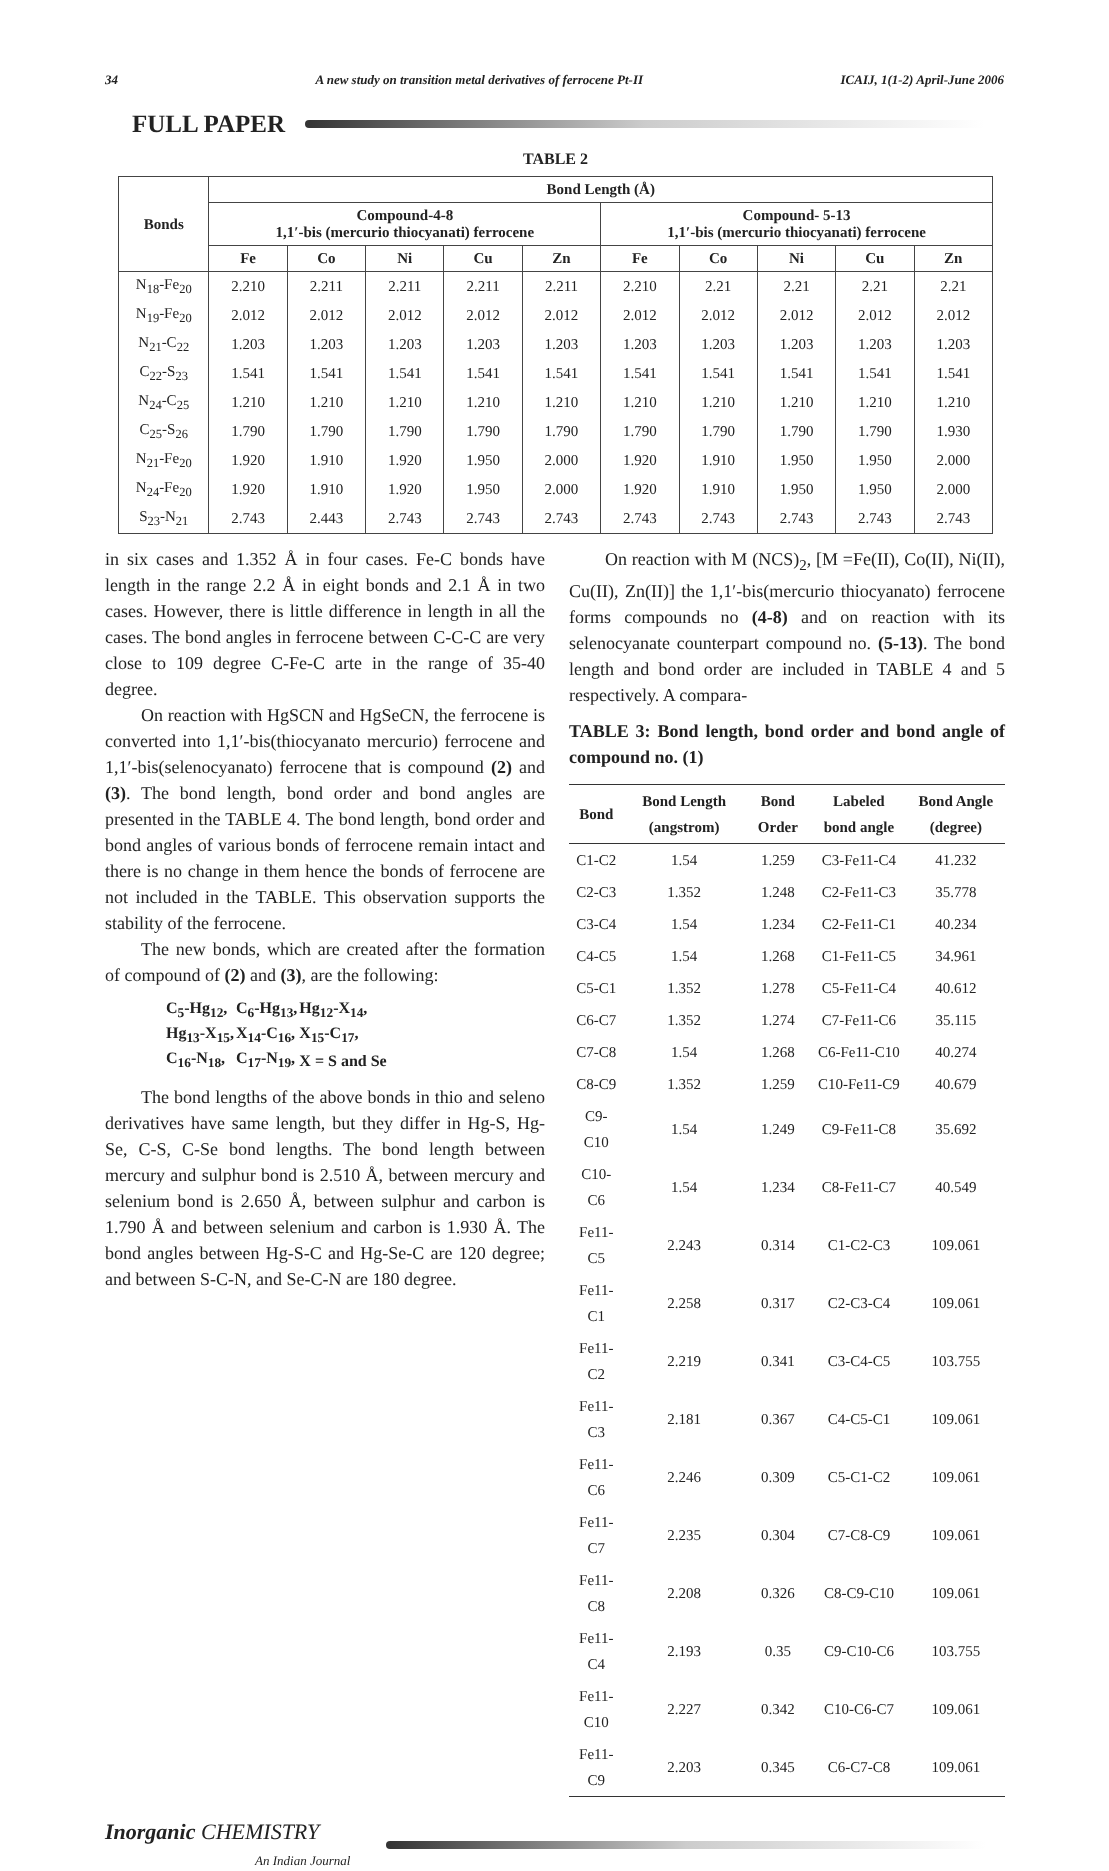34 A new study on transition metal derivatives of ferrocene Pt-II ICAIJ, 1(1-2) April-June 2006
FULL PAPER
TABLE 2
| Bonds | Bond Length (Å) | | | | | | | | | |
| --- | --- | --- | --- | --- | --- | --- | --- | --- | --- | --- |
| | Compound-4-8 1,1′-bis (mercurio thiocyanati) ferrocene | | | | | Compound- 5-13 1,1′-bis (mercurio thiocyanati) ferrocene | | | | |
| | Fe | Co | Ni | Cu | Zn | Fe | Co | Ni | Cu | Zn |
| N<sub>18</sub>-Fe<sub>20</sub> | 2.210 | 2.211 | 2.211 | 2.211 | 2.211 | 2.210 | 2.21 | 2.21 | 2.21 | 2.21 |
| N<sub>19</sub>-Fe<sub>20</sub> | 2.012 | 2.012 | 2.012 | 2.012 | 2.012 | 2.012 | 2.012 | 2.012 | 2.012 | 2.012 |
| N<sub>21</sub>-C<sub>22</sub> | 1.203 | 1.203 | 1.203 | 1.203 | 1.203 | 1.203 | 1.203 | 1.203 | 1.203 | 1.203 |
| C<sub>22</sub>-S<sub>23</sub> | 1.541 | 1.541 | 1.541 | 1.541 | 1.541 | 1.541 | 1.541 | 1.541 | 1.541 | 1.541 |
| N<sub>24</sub>-C<sub>25</sub> | 1.210 | 1.210 | 1.210 | 1.210 | 1.210 | 1.210 | 1.210 | 1.210 | 1.210 | 1.210 |
| C<sub>25</sub>-S<sub>26</sub> | 1.790 | 1.790 | 1.790 | 1.790 | 1.790 | 1.790 | 1.790 | 1.790 | 1.790 | 1.930 |
| N<sub>21</sub>-Fe<sub>20</sub> | 1.920 | 1.910 | 1.920 | 1.950 | 2.000 | 1.920 | 1.910 | 1.950 | 1.950 | 2.000 |
| N<sub>24</sub>-Fe<sub>20</sub> | 1.920 | 1.910 | 1.920 | 1.950 | 2.000 | 1.920 | 1.910 | 1.950 | 1.950 | 2.000 |
| S<sub>23</sub>-N<sub>21</sub> | 2.743 | 2.443 | 2.743 | 2.743 | 2.743 | 2.743 | 2.743 | 2.743 | 2.743 | 2.743 |
in six cases and 1.352 Å in four cases. Fe-C bonds have length in the range 2.2 Å in eight bonds and 2.1 Å in two cases. However, there is little difference in length in all the cases. The bond angles in ferrocene between C-C-C are very close to 109 degree C-Fe-C arte in the range of 35-40 degree.
On reaction with HgSCN and HgSeCN, the ferrocene is converted into 1,1′-bis(thiocyanato mercurio) ferrocene and 1,1′-bis(selenocyanato) ferrocene that is compound (2) and (3). The bond length, bond order and bond angles are presented in the TABLE 4. The bond length, bond order and bond angles of various bonds of ferrocene remain intact and there is no change in them hence the bonds of ferrocene are not included in the TABLE. This observation supports the stability of the ferrocene.
The new bonds, which are created after the formation of compound of (2) and (3), are the following:
| C<sub>5</sub>-Hg<sub>12</sub>, | C<sub>6</sub>-Hg<sub>13</sub>, | Hg<sub>12</sub>-X<sub>14</sub>, |
| Hg<sub>13</sub>-X<sub>15</sub>, | X<sub>14</sub>-C<sub>16</sub>, | X<sub>15</sub>-C<sub>17</sub>, |
| C<sub>16</sub>-N<sub>18</sub>, | C<sub>17</sub>-N<sub>19</sub>, | X = S and Se |
The bond lengths of the above bonds in thio and seleno derivatives have same length, but they differ in Hg-S, Hg-Se, C-S, C-Se bond lengths. The bond length between mercury and sulphur bond is 2.510 Å, between mercury and selenium bond is 2.650 Å, between sulphur and carbon is 1.790 Å and between selenium and carbon is 1.930 Å. The bond angles between Hg-S-C and Hg-Se-C are 120 degree; and between S-C-N, and Se-C-N are 180 degree.
On reaction with M (NCS)<sub>2</sub>, [M =Fe(II), Co(II), Ni(II), Cu(II), Zn(II)] the 1,1′-bis(mercurio thiocyanato) ferrocene forms compounds no (4-8) and on reaction with its selenocyanate counterpart compound no. (5-13). The bond length and bond order are included in TABLE 4 and 5 respectively. A compara-
TABLE 3: Bond length, bond order and bond angle of compound no. (1)
| Bond | Bond Length (angstrom) | Bond Order | Labeled bond angle | Bond Angle (degree) |
| --- | --- | --- | --- | --- |
| C1-C2 | 1.54 | 1.259 | C3-Fe11-C4 | 41.232 |
| C2-C3 | 1.352 | 1.248 | C2-Fe11-C3 | 35.778 |
| C3-C4 | 1.54 | 1.234 | C2-Fe11-C1 | 40.234 |
| C4-C5 | 1.54 | 1.268 | C1-Fe11-C5 | 34.961 |
| C5-C1 | 1.352 | 1.278 | C5-Fe11-C4 | 40.612 |
| C6-C7 | 1.352 | 1.274 | C7-Fe11-C6 | 35.115 |
| C7-C8 | 1.54 | 1.268 | C6-Fe11-C10 | 40.274 |
| C8-C9 | 1.352 | 1.259 | C10-Fe11-C9 | 40.679 |
| C9-C10 | 1.54 | 1.249 | C9-Fe11-C8 | 35.692 |
| C10-C6 | 1.54 | 1.234 | C8-Fe11-C7 | 40.549 |
| Fe11-C5 | 2.243 | 0.314 | C1-C2-C3 | 109.061 |
| Fe11-C1 | 2.258 | 0.317 | C2-C3-C4 | 109.061 |
| Fe11-C2 | 2.219 | 0.341 | C3-C4-C5 | 103.755 |
| Fe11-C3 | 2.181 | 0.367 | C4-C5-C1 | 109.061 |
| Fe11-C6 | 2.246 | 0.309 | C5-C1-C2 | 109.061 |
| Fe11-C7 | 2.235 | 0.304 | C7-C8-C9 | 109.061 |
| Fe11-C8 | 2.208 | 0.326 | C8-C9-C10 | 109.061 |
| Fe11-C4 | 2.193 | 0.35 | C9-C10-C6 | 103.755 |
| Fe11-C10 | 2.227 | 0.342 | C10-C6-C7 | 109.061 |
| Fe11-C9 | 2.203 | 0.345 | C6-C7-C8 | 109.061 |
Inorganic CHEMISTRY
An Indian Journal